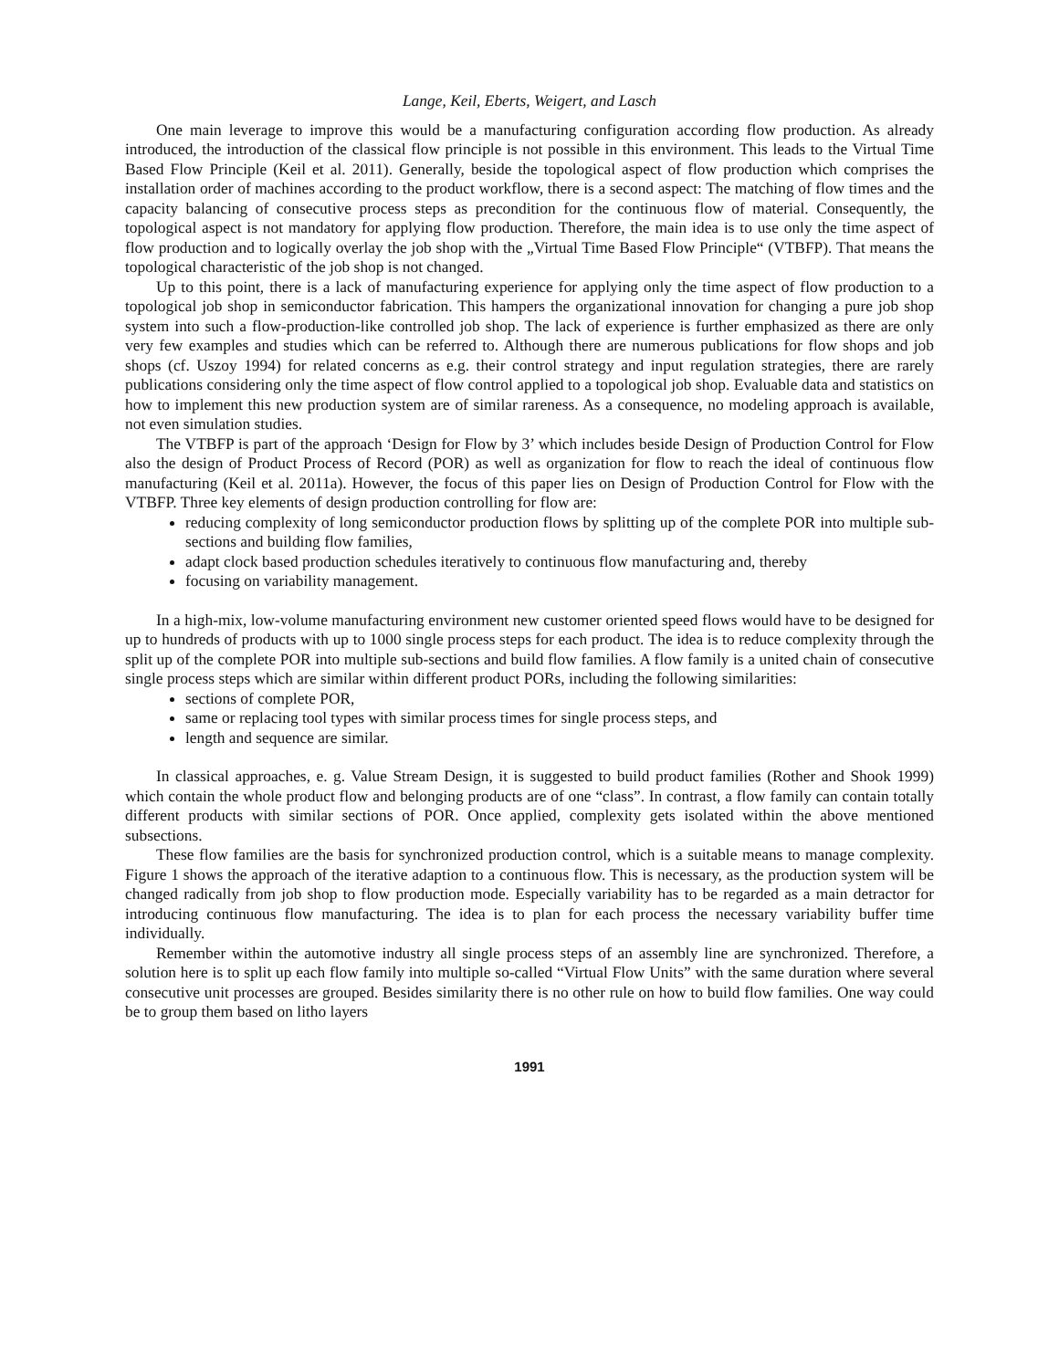Lange, Keil, Eberts, Weigert, and Lasch
One main leverage to improve this would be a manufacturing configuration according flow production. As already introduced, the introduction of the classical flow principle is not possible in this environment. This leads to the Virtual Time Based Flow Principle (Keil et al. 2011). Generally, beside the topological aspect of flow production which comprises the installation order of machines according to the product workflow, there is a second aspect: The matching of flow times and the capacity balancing of consecutive process steps as precondition for the continuous flow of material. Consequently, the topological aspect is not mandatory for applying flow production. Therefore, the main idea is to use only the time aspect of flow production and to logically overlay the job shop with the „Virtual Time Based Flow Principle“ (VTBFP). That means the topological characteristic of the job shop is not changed.
Up to this point, there is a lack of manufacturing experience for applying only the time aspect of flow production to a topological job shop in semiconductor fabrication. This hampers the organizational innovation for changing a pure job shop system into such a flow-production-like controlled job shop. The lack of experience is further emphasized as there are only very few examples and studies which can be referred to. Although there are numerous publications for flow shops and job shops (cf. Uszoy 1994) for related concerns as e.g. their control strategy and input regulation strategies, there are rarely publications considering only the time aspect of flow control applied to a topological job shop. Evaluable data and statistics on how to implement this new production system are of similar rareness. As a consequence, no modeling approach is available, not even simulation studies.
The VTBFP is part of the approach ‘Design for Flow by 3’ which includes beside Design of Production Control for Flow also the design of Product Process of Record (POR) as well as organization for flow to reach the ideal of continuous flow manufacturing (Keil et al. 2011a). However, the focus of this paper lies on Design of Production Control for Flow with the VTBFP. Three key elements of design production controlling for flow are:
reducing complexity of long semiconductor production flows by splitting up of the complete POR into multiple sub-sections and building flow families,
adapt clock based production schedules iteratively to continuous flow manufacturing and, thereby
focusing on variability management.
In a high-mix, low-volume manufacturing environment new customer oriented speed flows would have to be designed for up to hundreds of products with up to 1000 single process steps for each product. The idea is to reduce complexity through the split up of the complete POR into multiple sub-sections and build flow families. A flow family is a united chain of consecutive single process steps which are similar within different product PORs, including the following similarities:
sections of complete POR,
same or replacing tool types with similar process times for single process steps, and
length and sequence are similar.
In classical approaches, e. g. Value Stream Design, it is suggested to build product families (Rother and Shook 1999) which contain the whole product flow and belonging products are of one “class”. In contrast, a flow family can contain totally different products with similar sections of POR. Once applied, complexity gets isolated within the above mentioned subsections.
These flow families are the basis for synchronized production control, which is a suitable means to manage complexity. Figure 1 shows the approach of the iterative adaption to a continuous flow. This is necessary, as the production system will be changed radically from job shop to flow production mode. Especially variability has to be regarded as a main detractor for introducing continuous flow manufacturing. The idea is to plan for each process the necessary variability buffer time individually.
Remember within the automotive industry all single process steps of an assembly line are synchronized. Therefore, a solution here is to split up each flow family into multiple so-called “Virtual Flow Units” with the same duration where several consecutive unit processes are grouped. Besides similarity there is no other rule on how to build flow families. One way could be to group them based on litho layers
1991